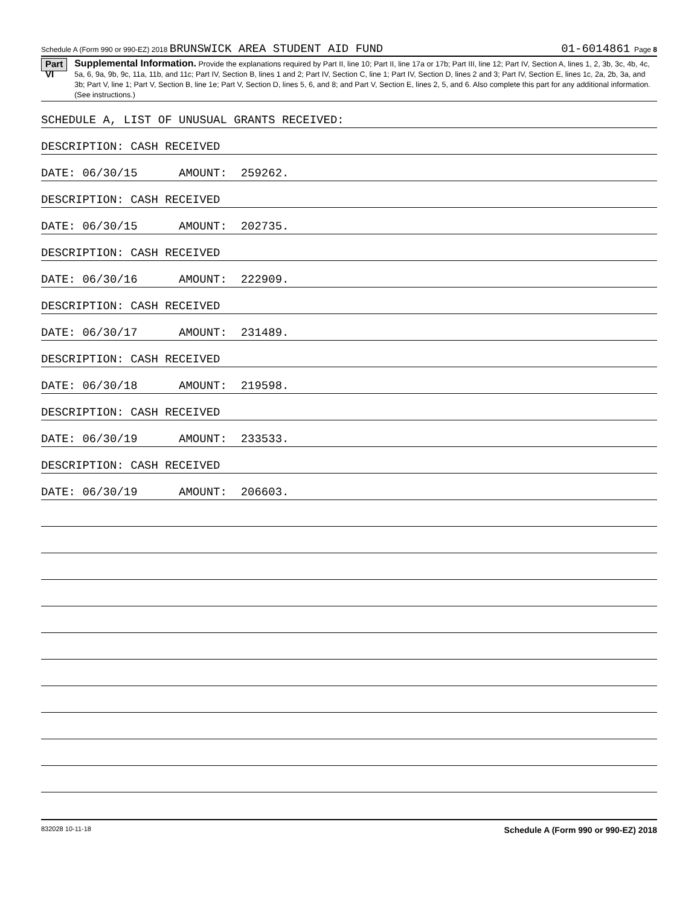Schedule A (Form 990 or 990-EZ) 2018 BRUNSWICK AREA STUDENT AID FUND 01-6014861 Page 8
Part VI
Supplemental Information. Provide the explanations required by Part II, line 10; Part II, line 17a or 17b; Part III, line 12; Part IV, Section A, lines 1, 2, 3b, 3c, 4b, 4c, 5a, 6, 9a, 9b, 9c, 11a, 11b, and 11c; Part IV, Section B, lines 1 and 2; Part IV, Section C, line 1; Part IV, Section D, lines 2 and 3; Part IV, Section E, lines 1c, 2a, 2b, 3a, and 3b; Part V, line 1; Part V, Section B, line 1e; Part V, Section D, lines 5, 6, and 8; and Part V, Section E, lines 2, 5, and 6. Also complete this part for any additional information. (See instructions.)
SCHEDULE A, LIST OF UNUSUAL GRANTS RECEIVED:
DESCRIPTION: CASH RECEIVED
DATE: 06/30/15 AMOUNT: 259262.
DESCRIPTION: CASH RECEIVED
DATE: 06/30/15 AMOUNT: 202735.
DESCRIPTION: CASH RECEIVED
DATE: 06/30/16 AMOUNT: 222909.
DESCRIPTION: CASH RECEIVED
DATE: 06/30/17 AMOUNT: 231489.
DESCRIPTION: CASH RECEIVED
DATE: 06/30/18 AMOUNT: 219598.
DESCRIPTION: CASH RECEIVED
DATE: 06/30/19 AMOUNT: 233533.
DESCRIPTION: CASH RECEIVED
DATE: 06/30/19 AMOUNT: 206603.
832028 10-11-18 Schedule A (Form 990 or 990-EZ) 2018